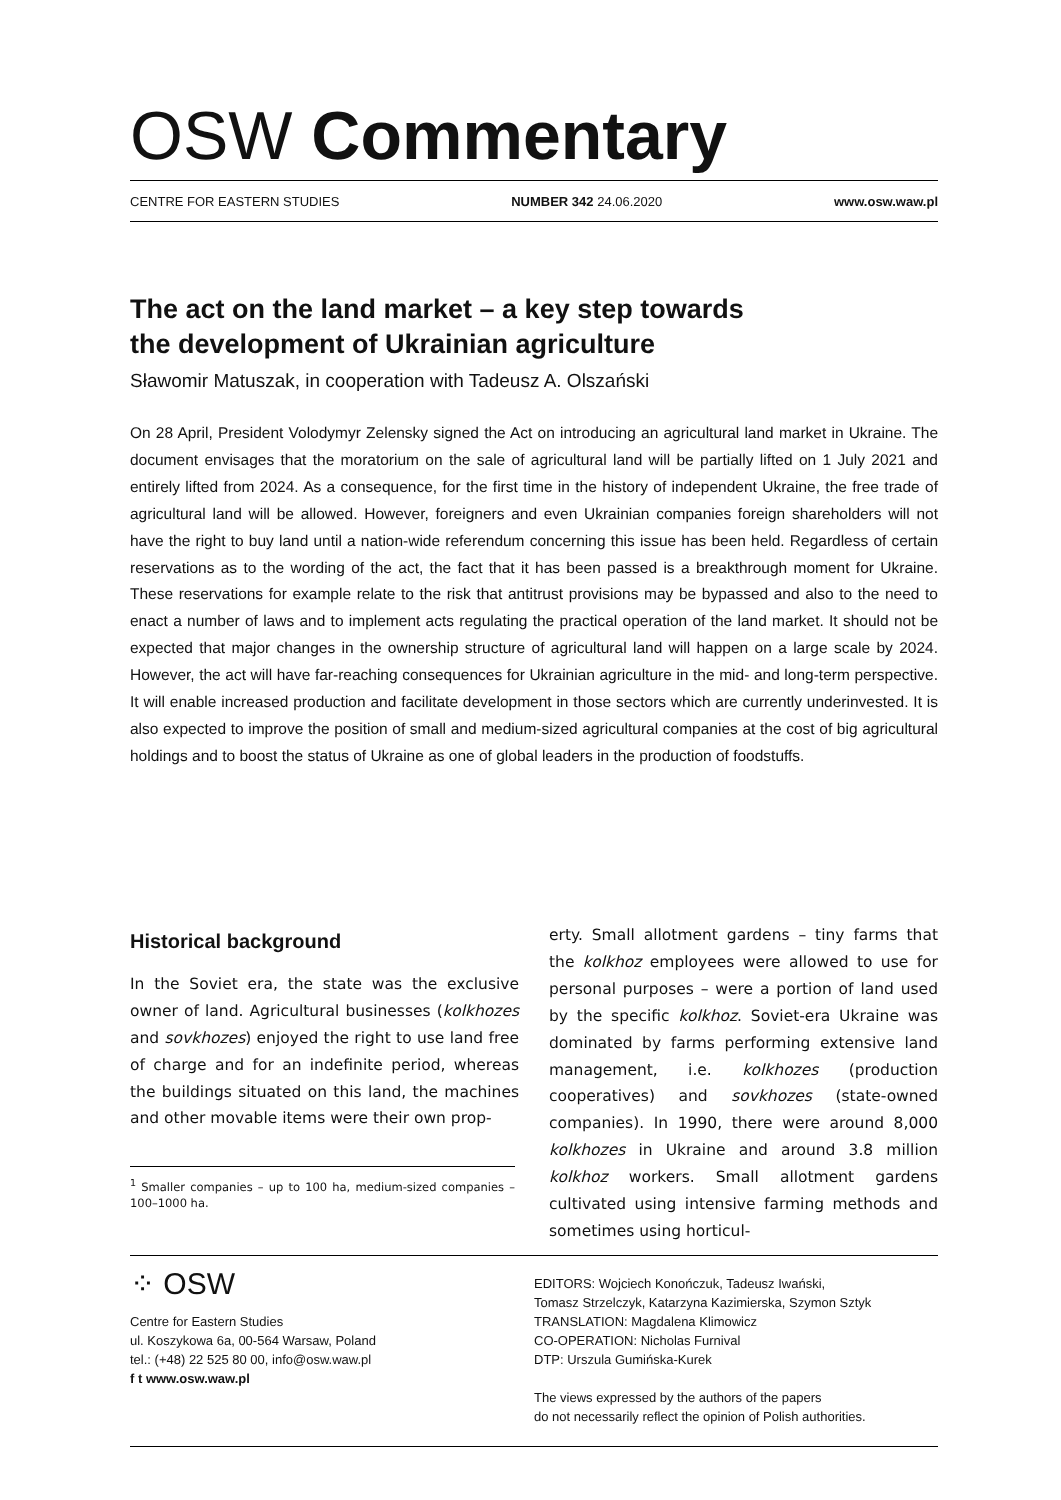OSW Commentary
CENTRE FOR EASTERN STUDIES NUMBER 342 24.06.2020 www.osw.waw.pl
The act on the land market – a key step towards
the development of Ukrainian agriculture
Sławomir Matuszak, in cooperation with Tadeusz A. Olszański
On 28 April, President Volodymyr Zelensky signed the Act on introducing an agricultural land market in Ukraine. The document envisages that the moratorium on the sale of agricultural land will be partially lifted on 1 July 2021 and entirely lifted from 2024. As a consequence, for the first time in the history of independent Ukraine, the free trade of agricultural land will be allowed. However, foreigners and even Ukrainian companies foreign shareholders will not have the right to buy land until a nation-wide referendum concerning this issue has been held. Regardless of certain reservations as to the wording of the act, the fact that it has been passed is a breakthrough moment for Ukraine. These reservations for example relate to the risk that antitrust provisions may be bypassed and also to the need to enact a number of laws and to implement acts regulating the practical operation of the land market. It should not be expected that major changes in the ownership structure of agricultural land will happen on a large scale by 2024. However, the act will have far-reaching consequences for Ukrainian agriculture in the mid- and long-term perspective. It will enable increased production and facilitate development in those sectors which are currently underinvested. It is also expected to improve the position of small and medium-sized agricultural companies at the cost of big agricultural holdings and to boost the status of Ukraine as one of global leaders in the production of foodstuffs.
Historical background
In the Soviet era, the state was the exclusive owner of land. Agricultural businesses (kolkhozes and sovkhozes) enjoyed the right to use land free of charge and for an indefinite period, whereas the buildings situated on this land, the machines and other movable items were their own prop-
<sup>1</sup> Smaller companies – up to 100 ha, medium-sized companies – 100–1000 ha.
erty. Small allotment gardens – tiny farms that the kolkhoz employees were allowed to use for personal purposes – were a portion of land used by the specific kolkhoz. Soviet-era Ukraine was dominated by farms performing extensive land management, i.e. kolkhozes (production cooperatives) and sovkhozes (state-owned companies). In 1990, there were around 8,000 kolkhozes in Ukraine and around 3.8 million kolkhoz workers. Small allotment gardens cultivated using intensive farming methods and sometimes using horticul-
⁘ OSW
Centre for Eastern Studies
ul. Koszykowa 6a, 00-564 Warsaw, Poland
tel.: (+48) 22 525 80 00, info@osw.waw.pl
f t www.osw.waw.pl
EDITORS: Wojciech Konończuk, Tadeusz Iwański,
Tomasz Strzelczyk, Katarzyna Kazimierska, Szymon Sztyk
TRANSLATION: Magdalena Klimowicz
CO-OPERATION: Nicholas Furnival
DTP: Urszula Gumińska-Kurek
The views expressed by the authors of the papers
do not necessarily reflect the opinion of Polish authorities.